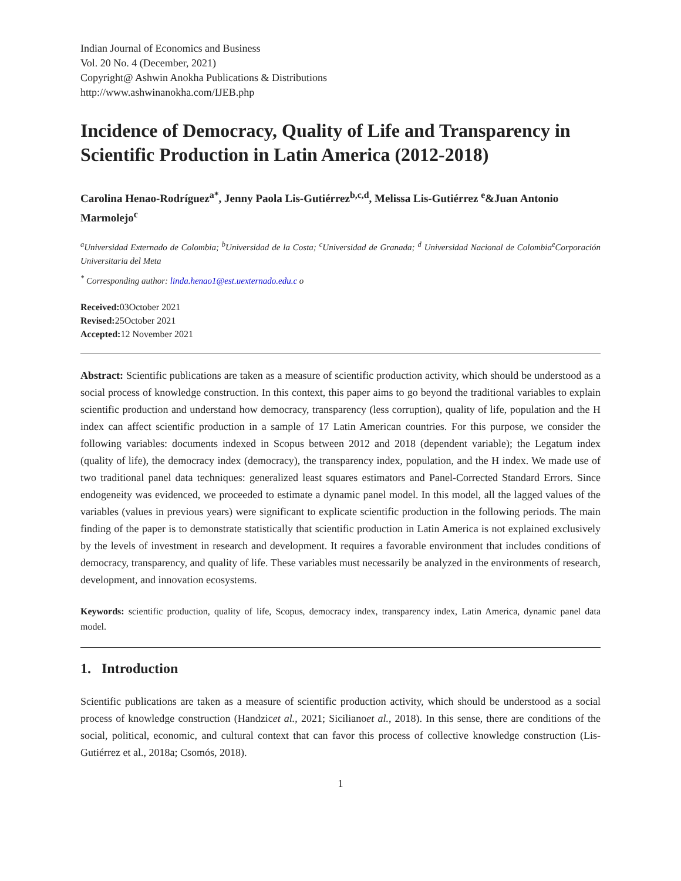Indian Journal of Economics and Business
Vol. 20 No. 4 (December, 2021)
Copyright@ Ashwin Anokha Publications & Distributions
http://www.ashwinanokha.com/IJEB.php
Incidence of Democracy, Quality of Life and Transparency in Scientific Production in Latin America (2012-2018)
Carolina Henao-Rodríguez<sup>a*</sup>, Jenny Paola Lis-Gutiérrez<sup>b,c,d</sup>, Melissa Lis-Gutiérrez <sup>e</sup>&Juan Antonio Marmolejo<sup>c</sup>
<sup>a</sup> Universidad Externado de Colombia; <sup>b</sup>Universidad de la Costa; <sup>c</sup>Universidad de Granada; <sup>d</sup> Universidad Nacional de Colombia<sup>e</sup>Corporación Universitaria del Meta
<sup>*</sup> Corresponding author: linda.henao1@est.uexternado.edu.c o
Received: 03October 2021
Revised: 25October 2021
Accepted: 12 November 2021
Abstract: Scientific publications are taken as a measure of scientific production activity, which should be understood as a social process of knowledge construction. In this context, this paper aims to go beyond the traditional variables to explain scientific production and understand how democracy, transparency (less corruption), quality of life, population and the H index can affect scientific production in a sample of 17 Latin American countries. For this purpose, we consider the following variables: documents indexed in Scopus between 2012 and 2018 (dependent variable); the Legatum index (quality of life), the democracy index (democracy), the transparency index, population, and the H index. We made use of two traditional panel data techniques: generalized least squares estimators and Panel-Corrected Standard Errors. Since endogeneity was evidenced, we proceeded to estimate a dynamic panel model. In this model, all the lagged values of the variables (values in previous years) were significant to explicate scientific production in the following periods. The main finding of the paper is to demonstrate statistically that scientific production in Latin America is not explained exclusively by the levels of investment in research and development. It requires a favorable environment that includes conditions of democracy, transparency, and quality of life. These variables must necessarily be analyzed in the environments of research, development, and innovation ecosystems.
Keywords: scientific production, quality of life, Scopus, democracy index, transparency index, Latin America, dynamic panel data model.
1. Introduction
Scientific publications are taken as a measure of scientific production activity, which should be understood as a social process of knowledge construction (Handzicet al., 2021; Sicilianoet al., 2018). In this sense, there are conditions of the social, political, economic, and cultural context that can favor this process of collective knowledge construction (Lis-Gutiérrez et al., 2018a; Csomós, 2018).
1